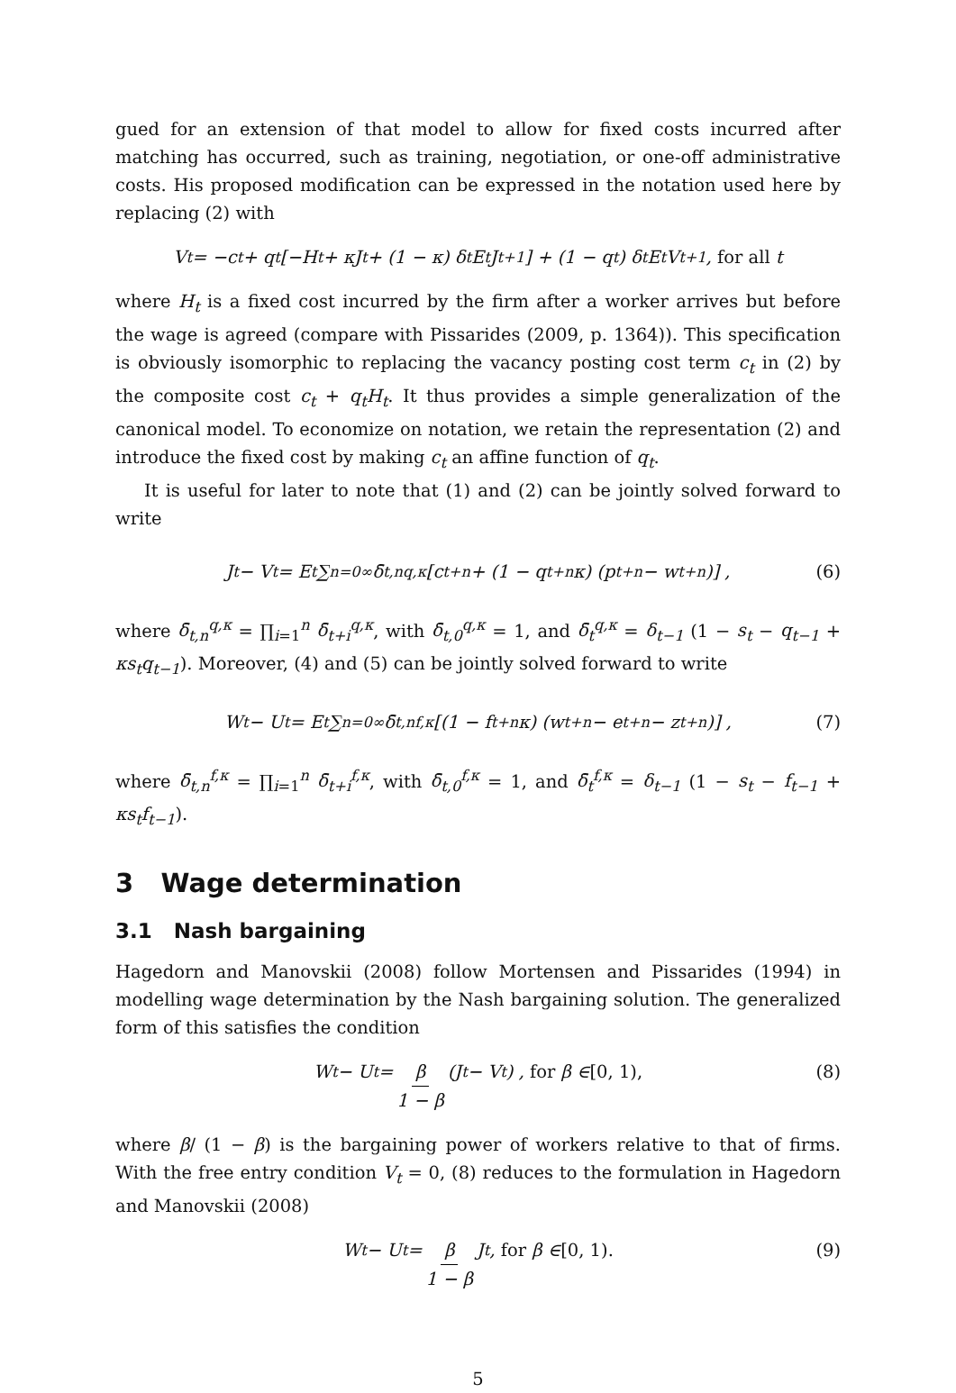gued for an extension of that model to allow for fixed costs incurred after matching has occurred, such as training, negotiation, or one-off administrative costs. His proposed modification can be expressed in the notation used here by replacing (2) with
V<sub>t</sub> = −c<sub>t</sub> + q<sub>t</sub> [−H<sub>t</sub> + κJ<sub>t</sub> + (1 − κ) δ<sub>t</sub>E<sub>t</sub>J<sub>t+1</sub>] + (1 − q<sub>t</sub>) δ<sub>t</sub>E<sub>t</sub>V<sub>t+1</sub>, for all t
where H<sub>t</sub> is a fixed cost incurred by the firm after a worker arrives but before the wage is agreed (compare with Pissarides (2009, p. 1364)). This specification is obviously isomorphic to replacing the vacancy posting cost term c<sub>t</sub> in (2) by the composite cost c<sub>t</sub> + q<sub>t</sub>H<sub>t</sub>. It thus provides a simple generalization of the canonical model. To economize on notation, we retain the representation (2) and introduce the fixed cost by making c<sub>t</sub> an affine function of q<sub>t</sub>.
It is useful for later to note that (1) and (2) can be jointly solved forward to write
J<sub>t</sub> − V<sub>t</sub> = E<sub>t</sub> ∑<sub>n=0</sub><sup>∞</sup> δ̄<sub>t,n</sub><sup>q,κ</sup> [c<sub>t+n</sub> + (1 − q<sub>t+n</sub>κ) (p<sub>t+n</sub> − w<sub>t+n</sub>)] , (6)
where δ̄<sub>t,n</sub><sup>q,κ</sup> = ∏<sub>i=1</sub><sup>n</sup> δ̄<sub>t+i</sub><sup>q,κ</sup>, with δ̄<sub>t,0</sub><sup>q,κ</sup> = 1, and δ̄<sub>t</sub><sup>q,κ</sup> = δ<sub>t−1</sub> (1 − s<sub>t</sub> − q<sub>t−1</sub> + κs<sub>t</sub>q<sub>t−1</sub>). Moreover, (4) and (5) can be jointly solved forward to write
W<sub>t</sub> − U<sub>t</sub> = E<sub>t</sub> ∑<sub>n=0</sub><sup>∞</sup> δ̄<sub>t,n</sub><sup>f,κ</sup> [(1 − f<sub>t+n</sub>κ) (w<sub>t+n</sub> − e<sub>t+n</sub> − z<sub>t+n</sub>)] , (7)
where δ̄<sub>t,n</sub><sup>f,κ</sup> = ∏<sub>i=1</sub><sup>n</sup> δ̄<sub>t+i</sub><sup>f,κ</sup>, with δ̄<sub>t,0</sub><sup>f,κ</sup> = 1, and δ̄<sub>t</sub><sup>f,κ</sup> = δ<sub>t−1</sub> (1 − s<sub>t</sub> − f<sub>t−1</sub> + κs<sub>t</sub>f<sub>t−1</sub>).
3 Wage determination
3.1 Nash bargaining
Hagedorn and Manovskii (2008) follow Mortensen and Pissarides (1994) in modelling wage determination by the Nash bargaining solution. The generalized form of this satisfies the condition
W<sub>t</sub> − U<sub>t</sub> = β 1 − β (J<sub>t</sub> − V<sub>t</sub>) , for β ∈ [0, 1), (8)
where β/ (1 − β) is the bargaining power of workers relative to that of firms. With the free entry condition V<sub>t</sub> = 0, (8) reduces to the formulation in Hagedorn and Manovskii (2008)
W<sub>t</sub> − U<sub>t</sub> = β 1 − β J<sub>t</sub>, for β ∈ [0, 1). (9)
5